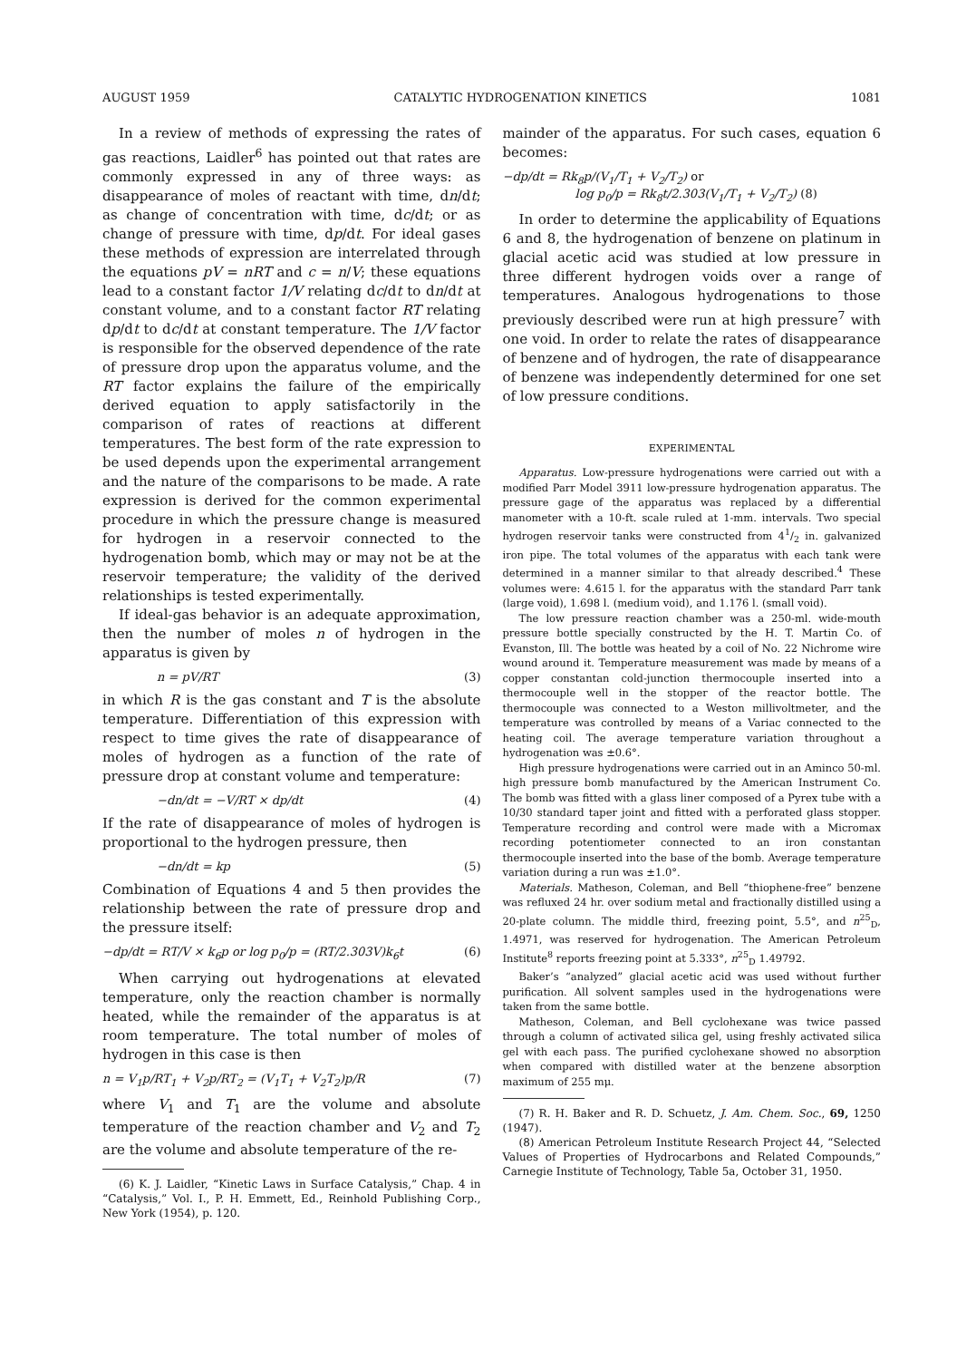AUGUST 1959 CATALYTIC HYDROGENATION KINETICS 1081
In a review of methods of expressing the rates of gas reactions, Laidler<sup>6</sup> has pointed out that rates are commonly expressed in any of three ways: as disappearance of moles of reactant with time, dn/dt; as change of concentration with time, dc/dt; or as change of pressure with time, dp/dt. For ideal gases these methods of expression are interrelated through the equations pV = nRT and c = n/V; these equations lead to a constant factor 1/V relating dc/dt to dn/dt at constant volume, and to a constant factor RT relating dp/dt to dc/dt at constant temperature. The 1/V factor is responsible for the observed dependence of the rate of pressure drop upon the apparatus volume, and the RT factor explains the failure of the empirically derived equation to apply satisfactorily in the comparison of rates of reactions at different temperatures. The best form of the rate expression to be used depends upon the experimental arrangement and the nature of the comparisons to be made. A rate expression is derived for the common experimental procedure in which the pressure change is measured for hydrogen in a reservoir connected to the hydrogenation bomb, which may or may not be at the reservoir temperature; the validity of the derived relationships is tested experimentally.
If ideal-gas behavior is an adequate approximation, then the number of moles n of hydrogen in the apparatus is given by
n = pV/RT (3)
in which R is the gas constant and T is the absolute temperature. Differentiation of this expression with respect to time gives the rate of disappearance of moles of hydrogen as a function of the rate of pressure drop at constant volume and temperature:
−dn/dt = −V/RT × dp/dt (4)
If the rate of disappearance of moles of hydrogen is proportional to the hydrogen pressure, then
−dn/dt = kp (5)
Combination of Equations 4 and 5 then provides the relationship between the rate of pressure drop and the pressure itself:
−dp/dt = RT/V × k<sub>6</sub>p or log p<sub>0</sub>/p = (RT/2.303V)k<sub>6</sub>t (6)
When carrying out hydrogenations at elevated temperature, only the reaction chamber is normally heated, while the remainder of the apparatus is at room temperature. The total number of moles of hydrogen in this case is then
n = V<sub>1</sub>p/RT<sub>1</sub> + V<sub>2</sub>p/RT<sub>2</sub> = (V<sub>1</sub>T<sub>1</sub> + V<sub>2</sub>T<sub>2</sub>)p/R (7)
where V<sub>1</sub> and T<sub>1</sub> are the volume and absolute temperature of the reaction chamber and V<sub>2</sub> and T<sub>2</sub> are the volume and absolute temperature of the re-
(6) K. J. Laidler, “Kinetic Laws in Surface Catalysis,” Chap. 4 in “Catalysis,” Vol. I., P. H. Emmett, Ed., Reinhold Publishing Corp., New York (1954), p. 120.
mainder of the apparatus. For such cases, equation 6 becomes:
−dp/dt = Rk<sub>8</sub>p/(V<sub>1</sub>/T<sub>1</sub> + V<sub>2</sub>/T<sub>2</sub>) or
log p<sub>0</sub>/p = Rk<sub>8</sub>t/2.303(V<sub>1</sub>/T<sub>1</sub> + V<sub>2</sub>/T<sub>2</sub>) (8)
In order to determine the applicability of Equations 6 and 8, the hydrogenation of benzene on platinum in glacial acetic acid was studied at low pressure in three different hydrogen voids over a range of temperatures. Analogous hydrogenations to those previously described were run at high pressure<sup>7</sup> with one void. In order to relate the rates of disappearance of benzene and of hydrogen, the rate of disappearance of benzene was independently determined for one set of low pressure conditions.
EXPERIMENTAL
Apparatus. Low-pressure hydrogenations were carried out with a modified Parr Model 3911 low-pressure hydrogenation apparatus. The pressure gage of the apparatus was replaced by a differential manometer with a 10-ft. scale ruled at 1-mm. intervals. Two special hydrogen reservoir tanks were constructed from 41/2 in. galvanized iron pipe. The total volumes of the apparatus with each tank were determined in a manner similar to that already described.<sup>4</sup> These volumes were: 4.615 l. for the apparatus with the standard Parr tank (large void), 1.698 l. (medium void), and 1.176 l. (small void).
The low pressure reaction chamber was a 250-ml. wide-mouth pressure bottle specially constructed by the H. T. Martin Co. of Evanston, Ill. The bottle was heated by a coil of No. 22 Nichrome wire wound around it. Temperature measurement was made by means of a copper constantan cold-junction thermocouple inserted into a thermocouple well in the stopper of the reactor bottle. The thermocouple was connected to a Weston millivoltmeter, and the temperature was controlled by means of a Variac connected to the heating coil. The average temperature variation throughout a hydrogenation was ±0.6°.
High pressure hydrogenations were carried out in an Aminco 50-ml. high pressure bomb manufactured by the American Instrument Co. The bomb was fitted with a glass liner composed of a Pyrex tube with a 10/30 standard taper joint and fitted with a perforated glass stopper. Temperature recording and control were made with a Micromax recording potentiometer connected to an iron constantan thermocouple inserted into the base of the bomb. Average temperature variation during a run was ±1.0°.
Materials. Matheson, Coleman, and Bell “thiophene-free” benzene was refluxed 24 hr. over sodium metal and fractionally distilled using a 20-plate column. The middle third, freezing point, 5.5°, and n<sup>25</sup><sub>D</sub>, 1.4971, was reserved for hydrogenation. The American Petroleum Institute<sup>8</sup> reports freezing point at 5.333°, n<sup>25</sup><sub>D</sub> 1.49792.
Baker’s “analyzed” glacial acetic acid was used without further purification. All solvent samples used in the hydrogenations were taken from the same bottle.
Matheson, Coleman, and Bell cyclohexane was twice passed through a column of activated silica gel, using freshly activated silica gel with each pass. The purified cyclohexane showed no absorption when compared with distilled water at the benzene absorption maximum of 255 mμ.
(7) R. H. Baker and R. D. Schuetz, J. Am. Chem. Soc., 69, 1250 (1947).
(8) American Petroleum Institute Research Project 44, “Selected Values of Properties of Hydrocarbons and Related Compounds,” Carnegie Institute of Technology, Table 5a, October 31, 1950.